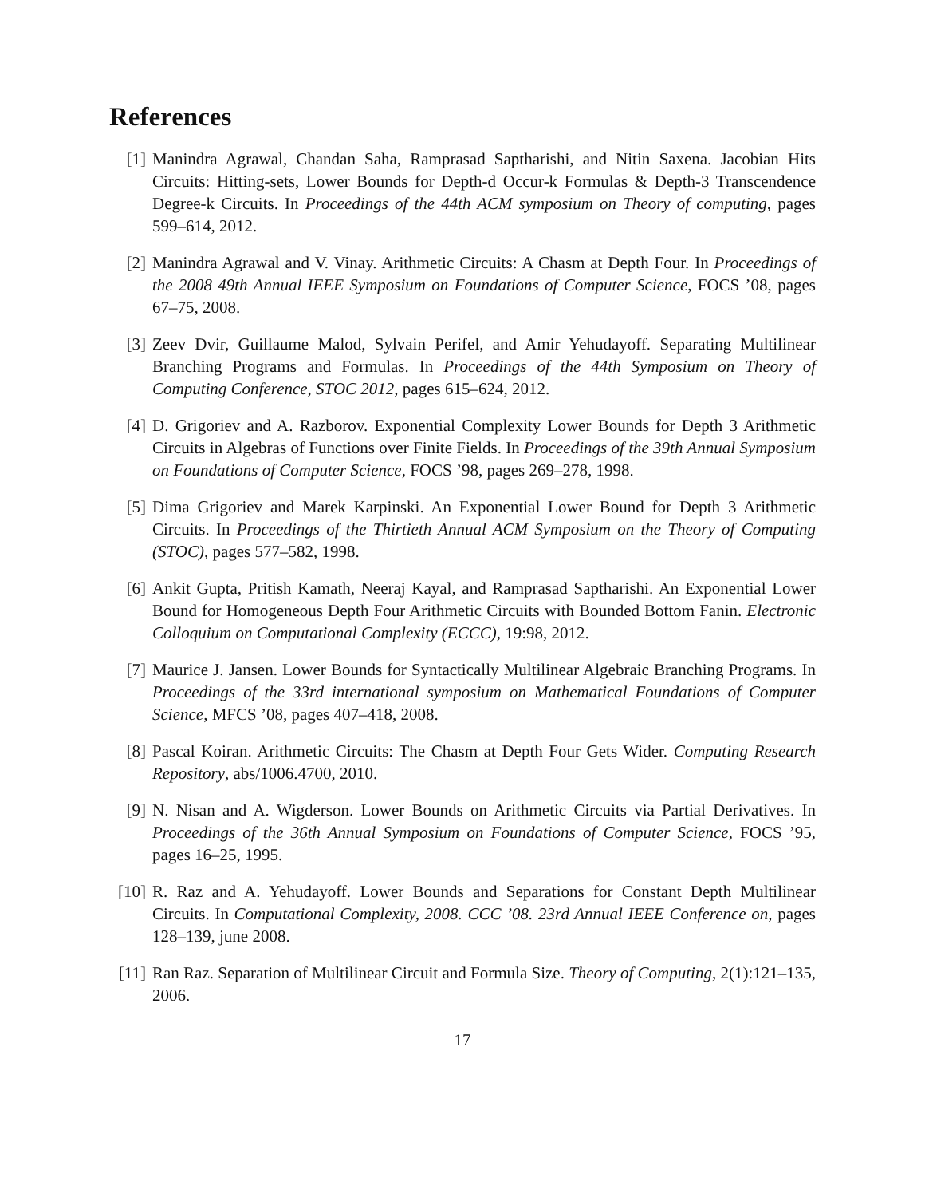References
[1] Manindra Agrawal, Chandan Saha, Ramprasad Saptharishi, and Nitin Saxena. Jacobian Hits Circuits: Hitting-sets, Lower Bounds for Depth-d Occur-k Formulas & Depth-3 Transcendence Degree-k Circuits. In Proceedings of the 44th ACM symposium on Theory of computing, pages 599–614, 2012.
[2] Manindra Agrawal and V. Vinay. Arithmetic Circuits: A Chasm at Depth Four. In Proceedings of the 2008 49th Annual IEEE Symposium on Foundations of Computer Science, FOCS ’08, pages 67–75, 2008.
[3] Zeev Dvir, Guillaume Malod, Sylvain Perifel, and Amir Yehudayoff. Separating Multilinear Branching Programs and Formulas. In Proceedings of the 44th Symposium on Theory of Computing Conference, STOC 2012, pages 615–624, 2012.
[4] D. Grigoriev and A. Razborov. Exponential Complexity Lower Bounds for Depth 3 Arithmetic Circuits in Algebras of Functions over Finite Fields. In Proceedings of the 39th Annual Symposium on Foundations of Computer Science, FOCS ’98, pages 269–278, 1998.
[5] Dima Grigoriev and Marek Karpinski. An Exponential Lower Bound for Depth 3 Arithmetic Circuits. In Proceedings of the Thirtieth Annual ACM Symposium on the Theory of Computing (STOC), pages 577–582, 1998.
[6] Ankit Gupta, Pritish Kamath, Neeraj Kayal, and Ramprasad Saptharishi. An Exponential Lower Bound for Homogeneous Depth Four Arithmetic Circuits with Bounded Bottom Fanin. Electronic Colloquium on Computational Complexity (ECCC), 19:98, 2012.
[7] Maurice J. Jansen. Lower Bounds for Syntactically Multilinear Algebraic Branching Programs. In Proceedings of the 33rd international symposium on Mathematical Foundations of Computer Science, MFCS ’08, pages 407–418, 2008.
[8] Pascal Koiran. Arithmetic Circuits: The Chasm at Depth Four Gets Wider. Computing Research Repository, abs/1006.4700, 2010.
[9] N. Nisan and A. Wigderson. Lower Bounds on Arithmetic Circuits via Partial Derivatives. In Proceedings of the 36th Annual Symposium on Foundations of Computer Science, FOCS ’95, pages 16–25, 1995.
[10]
R. Raz and A. Yehudayoff. Lower Bounds and Separations for Constant Depth Multilinear Circuits. In Computational Complexity, 2008. CCC ’08. 23rd Annual IEEE Conference on, pages 128–139, june 2008.
[11]
Ran Raz. Separation of Multilinear Circuit and Formula Size. Theory of Computing, 2(1):121–135, 2006.
17